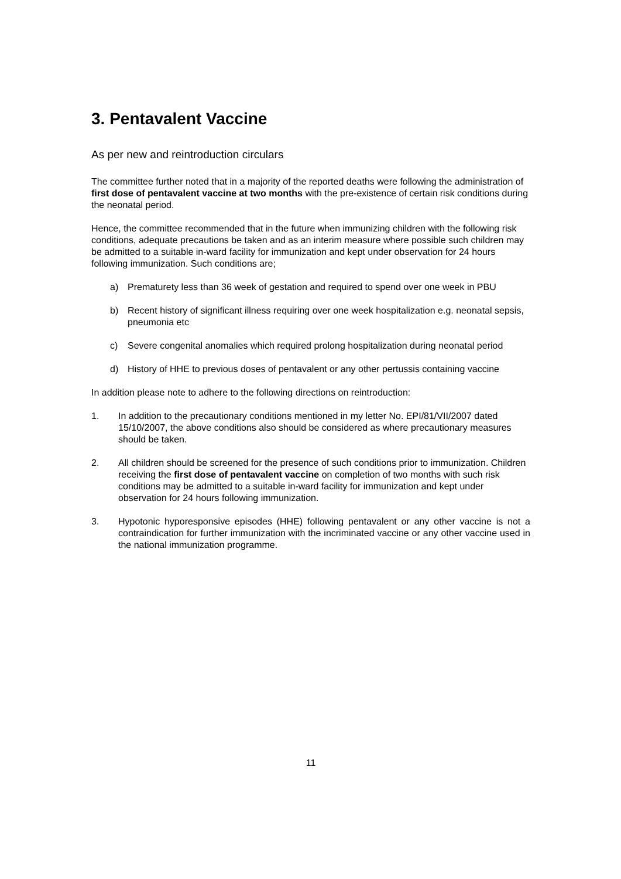3. Pentavalent Vaccine
As per new and reintroduction circulars
The committee further noted that in a majority of the reported deaths were following the administration of first dose of pentavalent vaccine at two months with the pre-existence of certain risk conditions during the neonatal period.
Hence, the committee recommended that in the future when immunizing children with the following risk conditions, adequate precautions be taken and as an interim measure where possible such children may be admitted to a suitable in-ward facility for immunization and kept under observation for 24 hours following immunization. Such conditions are;
a) Prematurety less than 36 week of gestation and required to spend over one week in PBU
b) Recent history of significant illness requiring over one week hospitalization e.g. neonatal sepsis, pneumonia etc
c) Severe congenital anomalies which required prolong hospitalization during neonatal period
d) History of HHE to previous doses of pentavalent or any other pertussis containing vaccine
In addition please note to adhere to the following directions on reintroduction:
1. In addition to the precautionary conditions mentioned in my letter No. EPI/81/VII/2007 dated 15/10/2007, the above conditions also should be considered as where precautionary measures should be taken.
2. All children should be screened for the presence of such conditions prior to immunization. Children receiving the first dose of pentavalent vaccine on completion of two months with such risk conditions may be admitted to a suitable in-ward facility for immunization and kept under observation for 24 hours following immunization.
3. Hypotonic hyporesponsive episodes (HHE) following pentavalent or any other vaccine is not a contraindication for further immunization with the incriminated vaccine or any other vaccine used in the national immunization programme.
11